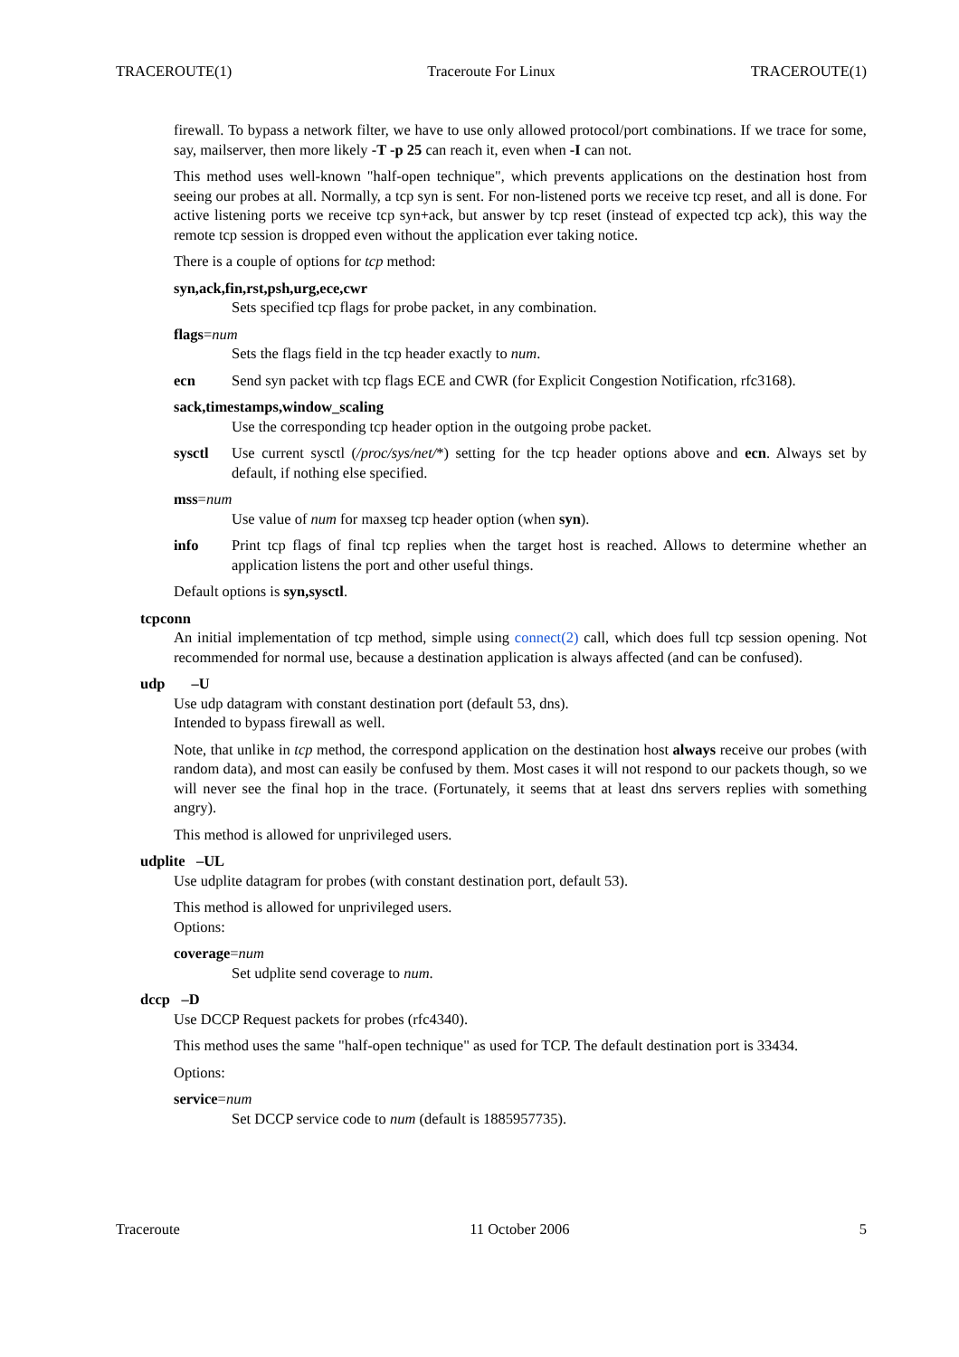TRACEROUTE(1) Traceroute For Linux TRACEROUTE(1)
firewall. To bypass a network filter, we have to use only allowed protocol/port combinations. If we trace for some, say, mailserver, then more likely -T -p 25 can reach it, even when -I can not.
This method uses well-known "half-open technique", which prevents applications on the destination host from seeing our probes at all. Normally, a tcp syn is sent. For non-listened ports we receive tcp reset, and all is done. For active listening ports we receive tcp syn+ack, but answer by tcp reset (instead of expected tcp ack), this way the remote tcp session is dropped even without the application ever taking notice.
There is a couple of options for tcp method:
syn,ack,fin,rst,psh,urg,ece,cwr
Sets specified tcp flags for probe packet, in any combination.
flags=num
Sets the flags field in the tcp header exactly to num.
ecn Send syn packet with tcp flags ECE and CWR (for Explicit Congestion Notification, rfc3168).
sack,timestamps,window_scaling
Use the corresponding tcp header option in the outgoing probe packet.
sysctl Use current sysctl (/proc/sys/net/*) setting for the tcp header options above and ecn. Always set by default, if nothing else specified.
mss=num
Use value of num for maxseg tcp header option (when syn).
info Print tcp flags of final tcp replies when the target host is reached. Allows to determine whether an application listens the port and other useful things.
Default options is syn,sysctl.
tcpconn
An initial implementation of tcp method, simple using connect(2) call, which does full tcp session opening. Not recommended for normal use, because a destination application is always affected (and can be confused).
udp –U
Use udp datagram with constant destination port (default 53, dns).
Intended to bypass firewall as well.
Note, that unlike in tcp method, the correspond application on the destination host always receive our probes (with random data), and most can easily be confused by them. Most cases it will not respond to our packets though, so we will never see the final hop in the trace. (Fortunately, it seems that at least dns servers replies with something angry).
This method is allowed for unprivileged users.
udplite –UL
Use udplite datagram for probes (with constant destination port, default 53).
This method is allowed for unprivileged users.
Options:
coverage=num
Set udplite send coverage to num.
dccp –D
Use DCCP Request packets for probes (rfc4340).
This method uses the same "half-open technique" as used for TCP. The default destination port is 33434.
Options:
service=num
Set DCCP service code to num (default is 1885957735).
Traceroute 11 October 2006 5